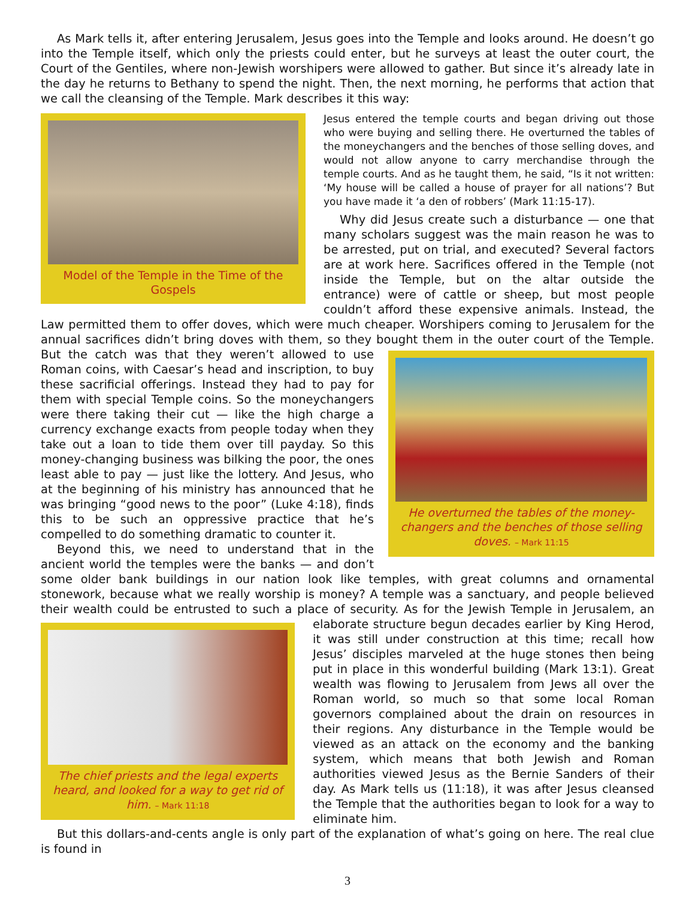As Mark tells it, after entering Jerusalem, Jesus goes into the Temple and looks around. He doesn’t go into the Temple itself, which only the priests could enter, but he surveys at least the outer court, the Court of the Gentiles, where non-Jewish worshipers were allowed to gather. But since it’s already late in the day he returns to Bethany to spend the night. Then, the next morning, he performs that action that we call the cleansing of the Temple. Mark describes it this way:
Model of the Temple in the Time of the Gospels
Jesus entered the temple courts and began driving out those who were buying and selling there. He overturned the tables of the moneychangers and the benches of those selling doves, and would not allow anyone to carry merchandise through the temple courts. And as he taught them, he said, “Is it not written: ‘My house will be called a house of prayer for all nations’? But you have made it ‘a den of robbers’ (Mark 11:15-17).
Why did Jesus create such a disturbance — one that many scholars suggest was the main reason he was to be arrested, put on trial, and executed? Several factors are at work here. Sacrifices offered in the Temple (not inside the Temple, but on the altar outside the entrance) were of cattle or sheep, but most people couldn’t afford these expensive animals. Instead, the Law permitted them to offer doves, which were much cheaper. Worshipers coming to Jerusalem for the annual sacrifices didn’t bring doves with them, so they bought them in the outer court of the Temple. But the catch was that they weren’t
He overturned the tables of the money-changers and the benches of those selling doves. – Mark 11:15
allowed to use Roman coins, with Caesar’s head and inscription, to buy these sacrificial offerings. Instead they had to pay for them with special Temple coins. So the moneychangers were there taking their cut — like the high charge a currency exchange exacts from people today when they take out a loan to tide them over till payday. So this money-changing business was bilking the poor, the ones least able to pay — just like the lottery. And Jesus, who at the beginning of his ministry has announced that he was bringing “good news to the poor” (Luke 4:18), finds this to be such an oppressive practice that he’s compelled to do something dramatic to counter it.
Beyond this, we need to understand that in the ancient world the temples were the banks — and don’t some older bank buildings in our nation look like temples, with great columns and ornamental stonework, because what we really worship is money? A temple was a sanctuary, and people believed their wealth could be entrusted to such a place of security. As for the Jewish Temple in Jerusalem, an elaborate structure begun decades earlier
The chief priests and the legal experts heard, and looked for a way to get rid of him. – Mark 11:18
by King Herod, it was still under construction at this time; recall how Jesus’ disciples marveled at the huge stones then being put in place in this wonderful building (Mark 13:1). Great wealth was flowing to Jerusalem from Jews all over the Roman world, so much so that some local Roman governors complained about the drain on resources in their regions. Any disturbance in the Temple would be viewed as an attack on the economy and the banking system, which means that both Jewish and Roman authorities viewed Jesus as the Bernie Sanders of their day. As Mark tells us (11:18), it was after Jesus cleansed the Temple that the authorities began to look for a way to eliminate him.
But this dollars-and-cents angle is only part of the explanation of what’s going on here. The real clue is found in
3